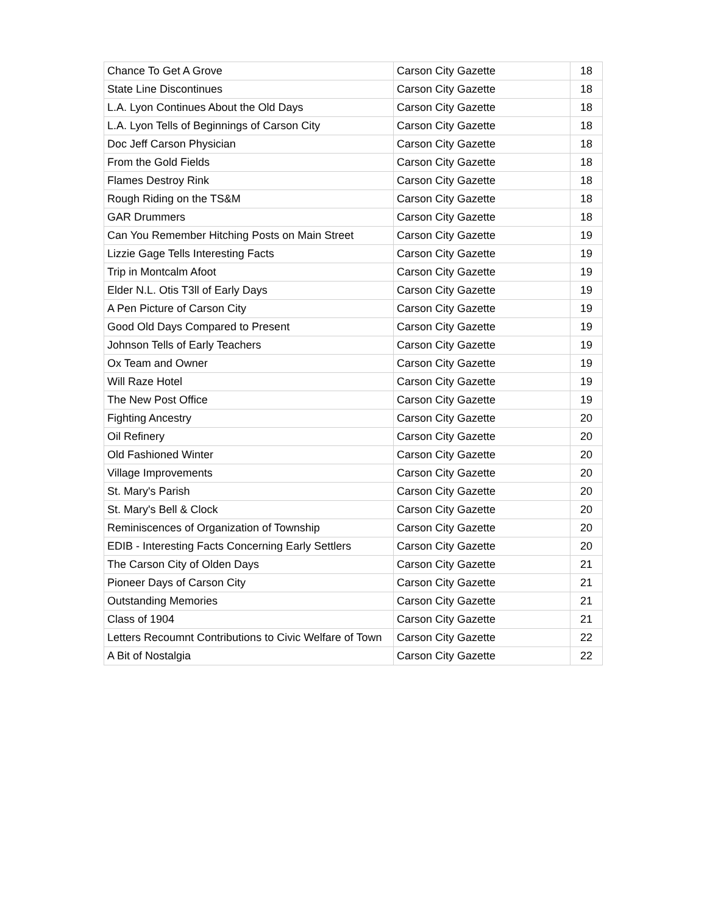| Chance To Get A Grove | Carson City Gazette | 18 |
| State Line Discontinues | Carson City Gazette | 18 |
| L.A. Lyon Continues About the Old Days | Carson City Gazette | 18 |
| L.A. Lyon Tells of Beginnings of Carson City | Carson City Gazette | 18 |
| Doc Jeff Carson Physician | Carson City Gazette | 18 |
| From the Gold Fields | Carson City Gazette | 18 |
| Flames Destroy Rink | Carson City Gazette | 18 |
| Rough Riding on the TS&M | Carson City Gazette | 18 |
| GAR Drummers | Carson City Gazette | 18 |
| Can You Remember Hitching Posts on Main Street | Carson City Gazette | 19 |
| Lizzie Gage Tells Interesting Facts | Carson City Gazette | 19 |
| Trip in Montcalm Afoot | Carson City Gazette | 19 |
| Elder N.L. Otis T3ll of Early Days | Carson City Gazette | 19 |
| A Pen Picture of Carson City | Carson City Gazette | 19 |
| Good Old Days Compared to Present | Carson City Gazette | 19 |
| Johnson Tells of Early Teachers | Carson City Gazette | 19 |
| Ox Team and Owner | Carson City Gazette | 19 |
| Will Raze Hotel | Carson City Gazette | 19 |
| The New Post Office | Carson City Gazette | 19 |
| Fighting Ancestry | Carson City Gazette | 20 |
| Oil Refinery | Carson City Gazette | 20 |
| Old Fashioned Winter | Carson City Gazette | 20 |
| Village Improvements | Carson City Gazette | 20 |
| St. Mary's Parish | Carson City Gazette | 20 |
| St. Mary's Bell & Clock | Carson City Gazette | 20 |
| Reminiscences of Organization of Township | Carson City Gazette | 20 |
| EDIB - Interesting Facts Concerning Early Settlers | Carson City Gazette | 20 |
| The Carson City of Olden Days | Carson City Gazette | 21 |
| Pioneer Days of Carson City | Carson City Gazette | 21 |
| Outstanding Memories | Carson City Gazette | 21 |
| Class of 1904 | Carson City Gazette | 21 |
| Letters Recoumnt Contributions to Civic Welfare of Town | Carson City Gazette | 22 |
| A Bit of Nostalgia | Carson City Gazette | 22 |